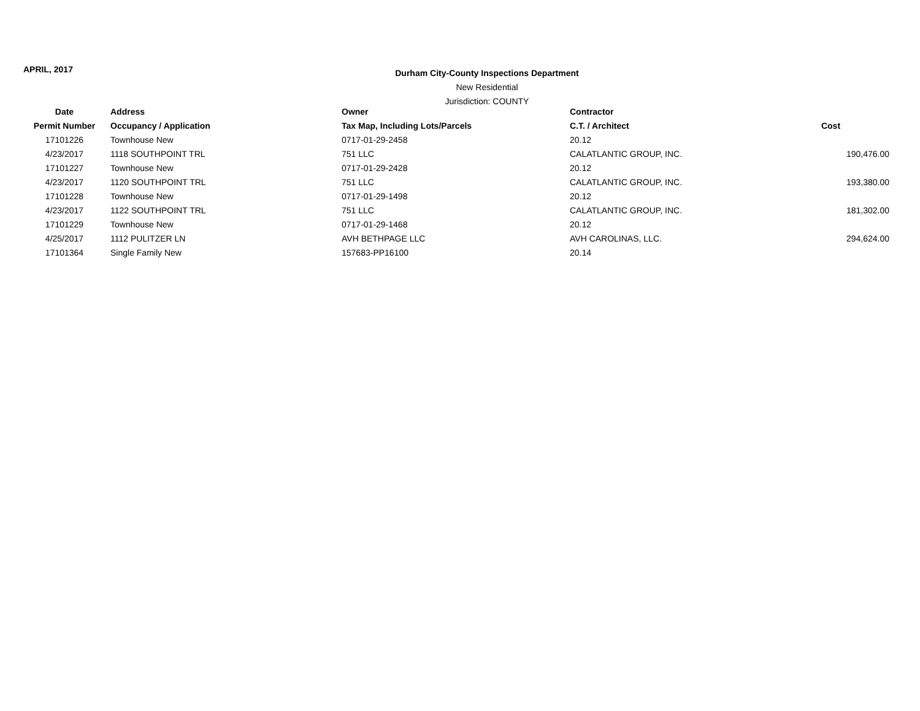APRIL, 2017
Durham City-County Inspections Department
New Residential
Jurisdiction: COUNTY
| Date | Address | Owner | Contractor | |
| --- | --- | --- | --- | --- |
| Permit Number | Occupancy / Application | Tax Map, Including Lots/Parcels | C.T. / Architect | Cost |
| 17101226 | Townhouse New | 0717-01-29-2458 | 20.12 | |
| 4/23/2017 | 1118 SOUTHPOINT TRL | 751 LLC | CALATLANTIC GROUP, INC. | 190,476.00 |
| 17101227 | Townhouse New | 0717-01-29-2428 | 20.12 | |
| 4/23/2017 | 1120 SOUTHPOINT TRL | 751 LLC | CALATLANTIC GROUP, INC. | 193,380.00 |
| 17101228 | Townhouse New | 0717-01-29-1498 | 20.12 | |
| 4/23/2017 | 1122 SOUTHPOINT TRL | 751 LLC | CALATLANTIC GROUP, INC. | 181,302.00 |
| 17101229 | Townhouse New | 0717-01-29-1468 | 20.12 | |
| 4/25/2017 | 1112 PULITZER LN | AVH BETHPAGE LLC | AVH CAROLINAS, LLC. | 294,624.00 |
| 17101364 | Single Family New | 157683-PP16100 | 20.14 | |